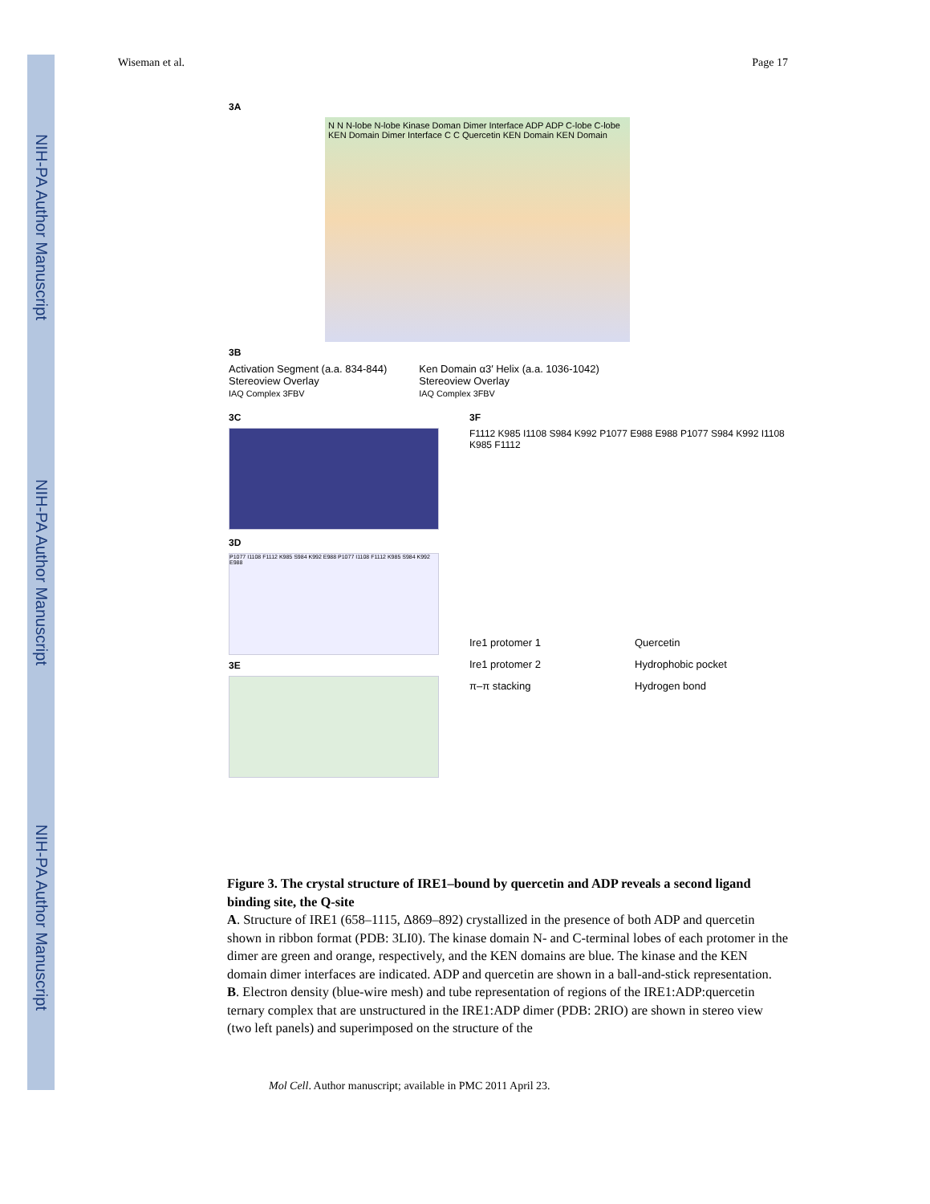NIH-PA Author Manuscript
NIH-PA Author Manuscript
NIH-PA Author Manuscript
Wiseman et al. Page 17
3A
N N N-lobe N-lobe Kinase Doman Dimer Interface ADP ADP C-lobe C-lobe KEN Domain Dimer Interface C C Quercetin KEN Domain KEN Domain
3B
Activation Segment (a.a. 834-844)
Stereoview Overlay
IAQ Complex 3FBV
Ken Domain α3′ Helix (a.a. 1036-1042)
Stereoview Overlay
IAQ Complex 3FBV
3C
3D
P1077 I1108 F1112 K985 S984 K992 E988 P1077 I1108 F1112 K985 S984 K992 E988
3E
3F
F1112 K985 I1108 S984 K992 P1077 E988 E988 P1077 S984 K992 I1108 K985 F1112
Ire1 protomer 1 Quercetin Ire1 protomer 2 Hydrophobic pocket π–π stacking Hydrogen bond
Figure 3. The crystal structure of IRE1–bound by quercetin and ADP reveals a second ligand binding site, the Q-site
A. Structure of IRE1 (658–1115, Δ869–892) crystallized in the presence of both ADP and quercetin shown in ribbon format (PDB: 3LI0). The kinase domain N- and C-terminal lobes of each protomer in the dimer are green and orange, respectively, and the KEN domains are blue. The kinase and the KEN domain dimer interfaces are indicated. ADP and quercetin are shown in a ball-and-stick representation.
B. Electron density (blue-wire mesh) and tube representation of regions of the IRE1:ADP:quercetin ternary complex that are unstructured in the IRE1:ADP dimer (PDB: 2RIO) are shown in stereo view (two left panels) and superimposed on the structure of the
Mol Cell. Author manuscript; available in PMC 2011 April 23.